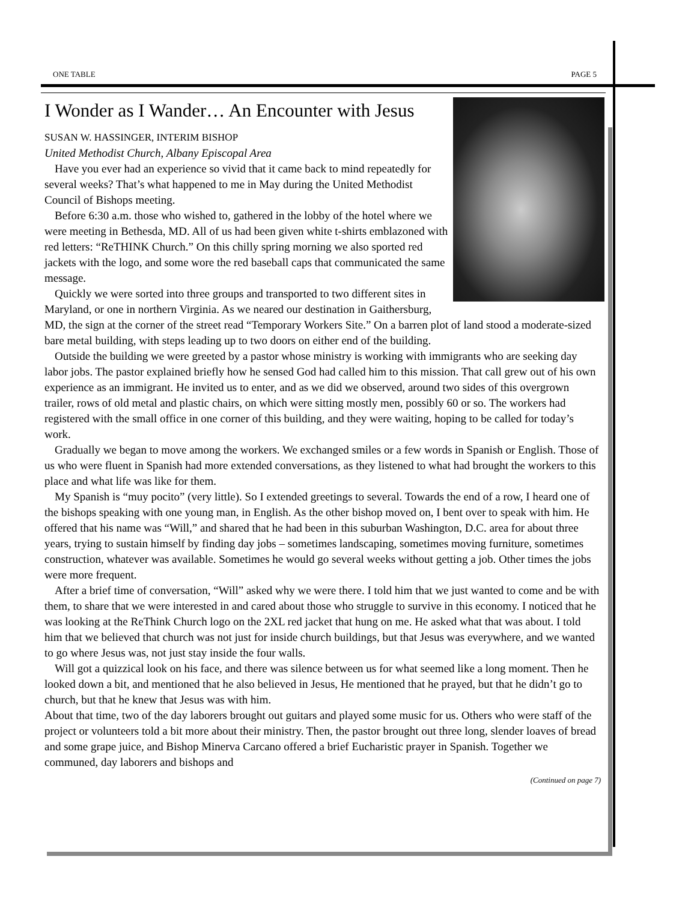ONE TABLE PAGE 5
I Wonder as I Wander… An Encounter with Jesus
SUSAN W. HASSINGER, INTERIM BISHOP
United Methodist Church, Albany Episcopal Area
Have you ever had an experience so vivid that it came back to mind repeatedly for several weeks? That’s what happened to me in May during the United Methodist Council of Bishops meeting.
Before 6:30 a.m. those who wished to, gathered in the lobby of the hotel where we were meeting in Bethesda, MD. All of us had been given white t-shirts emblazoned with red letters: “ReTHINK Church.” On this chilly spring morning we also sported red jackets with the logo, and some wore the red baseball caps that communicated the same message.
Quickly we were sorted into three groups and transported to two different sites in Maryland, or one in northern Virginia. As we neared our destination in Gaithersburg, MD, the sign at the corner of the street read “Temporary Workers Site.” On a barren plot of land stood a moderate-sized bare metal building, with steps leading up to two doors on either end of the building.
Outside the building we were greeted by a pastor whose ministry is working with immigrants who are seeking day labor jobs. The pastor explained briefly how he sensed God had called him to this mission. That call grew out of his own experience as an immigrant. He invited us to enter, and as we did we observed, around two sides of this overgrown trailer, rows of old metal and plastic chairs, on which were sitting mostly men, possibly 60 or so. The workers had registered with the small office in one corner of this building, and they were waiting, hoping to be called for today’s work.
Gradually we began to move among the workers. We exchanged smiles or a few words in Spanish or English. Those of us who were fluent in Spanish had more extended conversations, as they listened to what had brought the workers to this place and what life was like for them.
My Spanish is “muy pocito” (very little). So I extended greetings to several. Towards the end of a row, I heard one of the bishops speaking with one young man, in English. As the other bishop moved on, I bent over to speak with him. He offered that his name was “Will,” and shared that he had been in this suburban Washington, D.C. area for about three years, trying to sustain himself by finding day jobs – sometimes landscaping, sometimes moving furniture, sometimes construction, whatever was available. Sometimes he would go several weeks without getting a job. Other times the jobs were more frequent.
After a brief time of conversation, “Will” asked why we were there. I told him that we just wanted to come and be with them, to share that we were interested in and cared about those who struggle to survive in this economy. I noticed that he was looking at the ReThink Church logo on the 2XL red jacket that hung on me. He asked what that was about. I told him that we believed that church was not just for inside church buildings, but that Jesus was everywhere, and we wanted to go where Jesus was, not just stay inside the four walls.
Will got a quizzical look on his face, and there was silence between us for what seemed like a long moment. Then he looked down a bit, and mentioned that he also believed in Jesus, He mentioned that he prayed, but that he didn’t go to church, but that he knew that Jesus was with him.
About that time, two of the day laborers brought out guitars and played some music for us. Others who were staff of the project or volunteers told a bit more about their ministry. Then, the pastor brought out three long, slender loaves of bread and some grape juice, and Bishop Minerva Carcano offered a brief Eucharistic prayer in Spanish. Together we communed, day laborers and bishops and
(Continued on page 7)